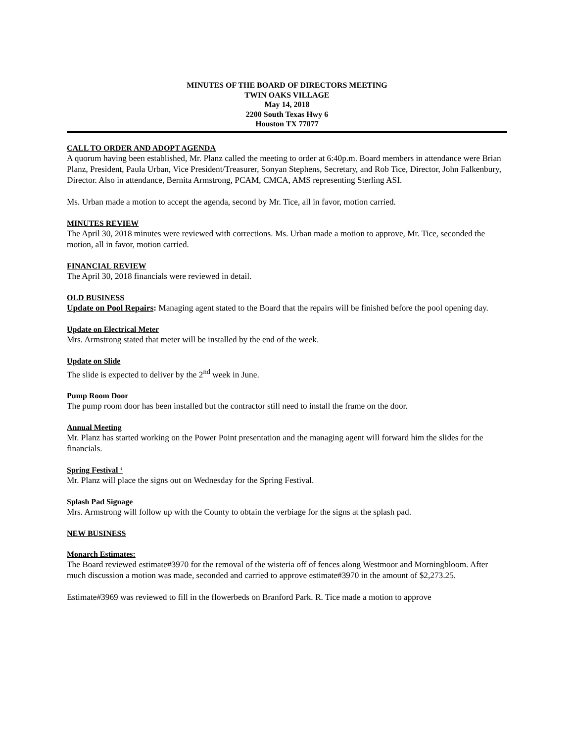MINUTES OF THE BOARD OF DIRECTORS MEETING
TWIN OAKS VILLAGE
May 14, 2018
2200 South Texas Hwy 6
Houston TX 77077
CALL TO ORDER AND ADOPT AGENDA
A quorum having been established, Mr. Planz called the meeting to order at 6:40p.m. Board members in attendance were Brian Planz, President, Paula Urban, Vice President/Treasurer, Sonyan Stephens, Secretary, and Rob Tice, Director, John Falkenbury, Director. Also in attendance, Bernita Armstrong, PCAM, CMCA, AMS representing Sterling ASI.
Ms. Urban made a motion to accept the agenda, second by Mr. Tice, all in favor, motion carried.
MINUTES REVIEW
The April 30, 2018 minutes were reviewed with corrections. Ms. Urban made a motion to approve, Mr. Tice, seconded the motion, all in favor, motion carried.
FINANCIAL REVIEW
The April 30, 2018 financials were reviewed in detail.
OLD BUSINESS
Update on Pool Repairs: Managing agent stated to the Board that the repairs will be finished before the pool opening day.
Update on Electrical Meter
Mrs. Armstrong stated that meter will be installed by the end of the week.
Update on Slide
The slide is expected to deliver by the 2<sup>nd</sup> week in June.
Pump Room Door
The pump room door has been installed but the contractor still need to install the frame on the door.
Annual Meeting
Mr. Planz has started working on the Power Point presentation and the managing agent will forward him the slides for the financials.
Spring Festival ‘
Mr. Planz will place the signs out on Wednesday for the Spring Festival.
Splash Pad Signage
Mrs. Armstrong will follow up with the County to obtain the verbiage for the signs at the splash pad.
NEW BUSINESS
Monarch Estimates:
The Board reviewed estimate#3970 for the removal of the wisteria off of fences along Westmoor and Morningbloom. After much discussion a motion was made, seconded and carried to approve estimate#3970 in the amount of $2,273.25.
Estimate#3969 was reviewed to fill in the flowerbeds on Branford Park. R. Tice made a motion to approve